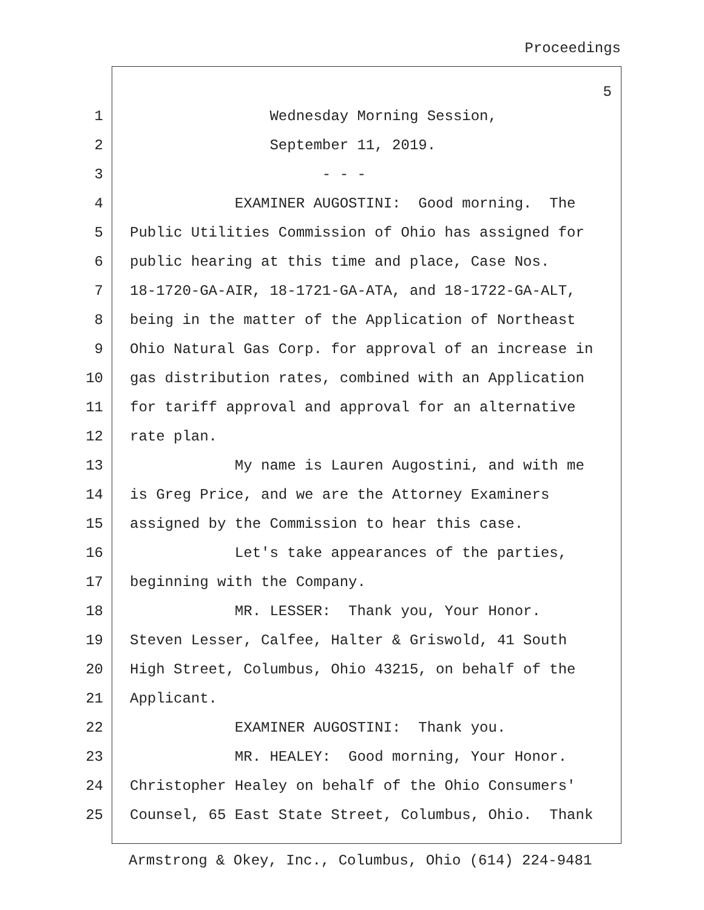Proceedings
5
1 Wednesday Morning Session,
2 September 11, 2019.
3 - - -
4 EXAMINER AUGOSTINI: Good morning. The
5 Public Utilities Commission of Ohio has assigned for
6 public hearing at this time and place, Case Nos.
7 18-1720-GA-AIR, 18-1721-GA-ATA, and 18-1722-GA-ALT,
8 being in the matter of the Application of Northeast
9 Ohio Natural Gas Corp. for approval of an increase in
10 gas distribution rates, combined with an Application
11 for tariff approval and approval for an alternative
12 rate plan.
13 My name is Lauren Augostini, and with me
14 is Greg Price, and we are the Attorney Examiners
15 assigned by the Commission to hear this case.
16 Let's take appearances of the parties,
17 beginning with the Company.
18 MR. LESSER: Thank you, Your Honor.
19 Steven Lesser, Calfee, Halter & Griswold, 41 South
20 High Street, Columbus, Ohio 43215, on behalf of the
21 Applicant.
22 EXAMINER AUGOSTINI: Thank you.
23 MR. HEALEY: Good morning, Your Honor.
24 Christopher Healey on behalf of the Ohio Consumers'
25 Counsel, 65 East State Street, Columbus, Ohio. Thank
Armstrong & Okey, Inc., Columbus, Ohio (614) 224-9481